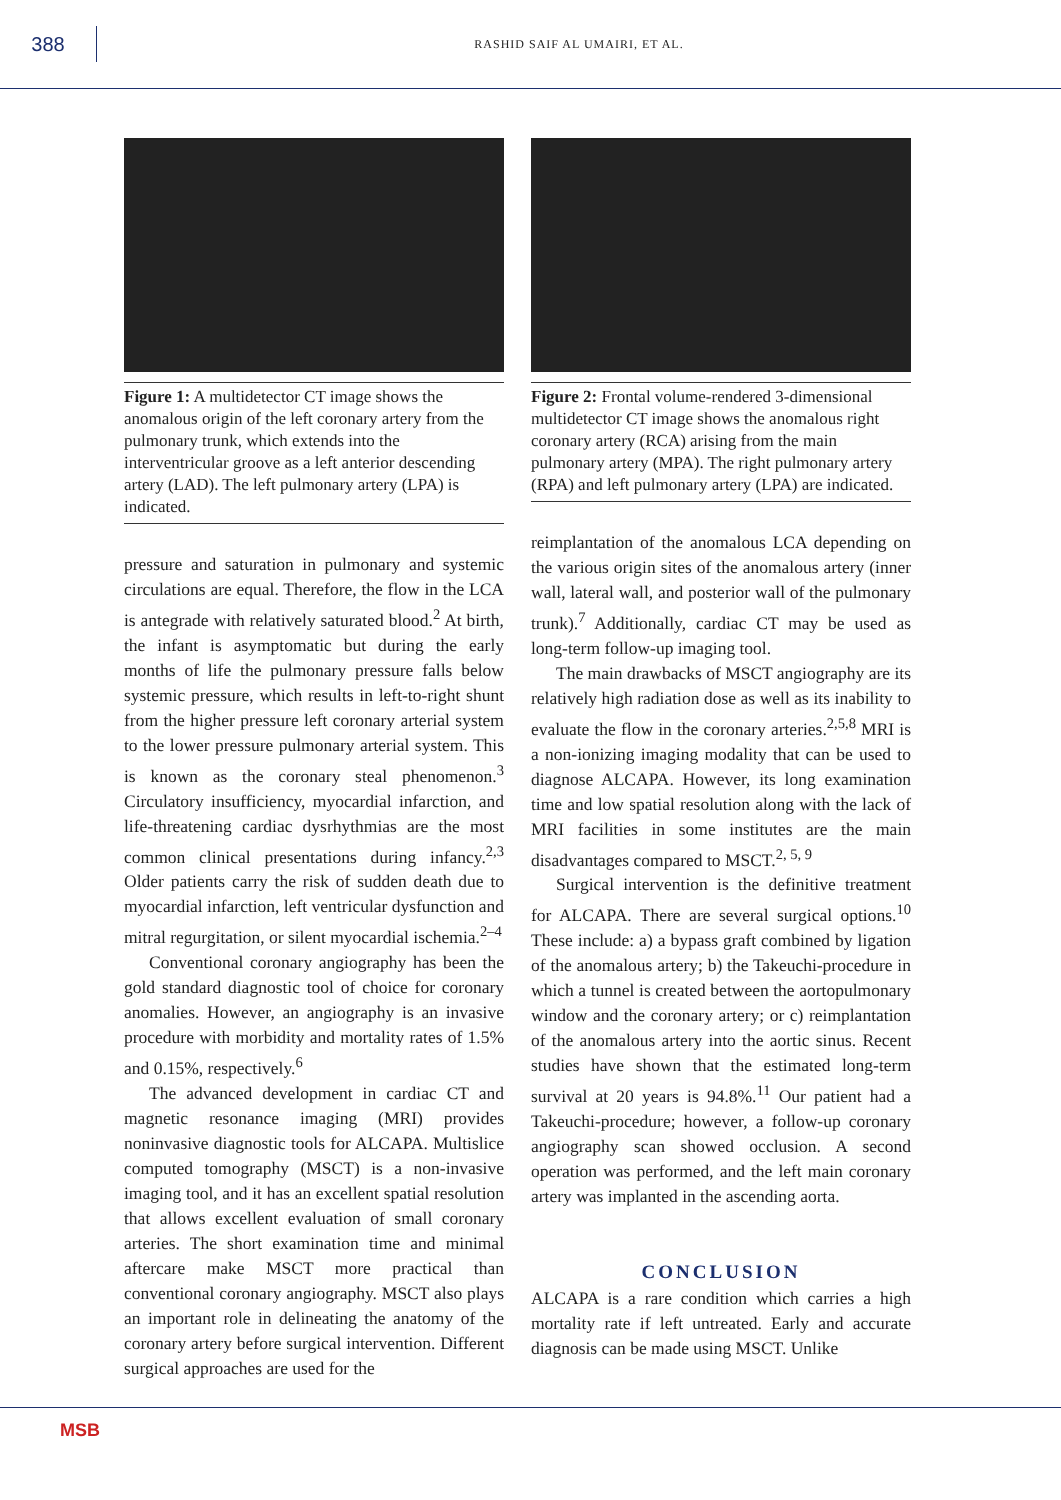388
RASHID SAIF AL UMAIRI, ET AL.
Figure 1: A multidetector CT image shows the anomalous origin of the left coronary artery from the pulmonary trunk, which extends into the interventricular groove as a left anterior descending artery (LAD). The left pulmonary artery (LPA) is indicated.
pressure and saturation in pulmonary and systemic circulations are equal. Therefore, the flow in the LCA is antegrade with relatively saturated blood.<sup>2</sup> At birth, the infant is asymptomatic but during the early months of life the pulmonary pressure falls below systemic pressure, which results in left-to-right shunt from the higher pressure left coronary arterial system to the lower pressure pulmonary arterial system. This is known as the coronary steal phenomenon.<sup>3</sup> Circulatory insufficiency, myocardial infarction, and life-threatening cardiac dysrhythmias are the most common clinical presentations during infancy.<sup>2,3</sup> Older patients carry the risk of sudden death due to myocardial infarction, left ventricular dysfunction and mitral regurgitation, or silent myocardial ischemia.<sup>2–4</sup>
Conventional coronary angiography has been the gold standard diagnostic tool of choice for coronary anomalies. However, an angiography is an invasive procedure with morbidity and mortality rates of 1.5% and 0.15%, respectively.<sup>6</sup>
The advanced development in cardiac CT and magnetic resonance imaging (MRI) provides noninvasive diagnostic tools for ALCAPA. Multislice computed tomography (MSCT) is a non-invasive imaging tool, and it has an excellent spatial resolution that allows excellent evaluation of small coronary arteries. The short examination time and minimal aftercare make MSCT more practical than conventional coronary angiography. MSCT also plays an important role in delineating the anatomy of the coronary artery before surgical intervention. Different surgical approaches are used for the
Figure 2: Frontal volume-rendered 3-dimensional multidetector CT image shows the anomalous right coronary artery (RCA) arising from the main pulmonary artery (MPA). The right pulmonary artery (RPA) and left pulmonary artery (LPA) are indicated.
reimplantation of the anomalous LCA depending on the various origin sites of the anomalous artery (inner wall, lateral wall, and posterior wall of the pulmonary trunk).<sup>7</sup> Additionally, cardiac CT may be used as long-term follow-up imaging tool.
The main drawbacks of MSCT angiography are its relatively high radiation dose as well as its inability to evaluate the flow in the coronary arteries.<sup>2,5,8</sup> MRI is a non-ionizing imaging modality that can be used to diagnose ALCAPA. However, its long examination time and low spatial resolution along with the lack of MRI facilities in some institutes are the main disadvantages compared to MSCT.<sup>2, 5, 9</sup>
Surgical intervention is the definitive treatment for ALCAPA. There are several surgical options.<sup>10</sup> These include: a) a bypass graft combined by ligation of the anomalous artery; b) the Takeuchi-procedure in which a tunnel is created between the aortopulmonary window and the coronary artery; or c) reimplantation of the anomalous artery into the aortic sinus. Recent studies have shown that the estimated long-term survival at 20 years is 94.8%.<sup>11</sup> Our patient had a Takeuchi-procedure; however, a follow-up coronary angiography scan showed occlusion. A second operation was performed, and the left main coronary artery was implanted in the ascending aorta.
CONCLUSION
ALCAPA is a rare condition which carries a high mortality rate if left untreated. Early and accurate diagnosis can be made using MSCT. Unlike
MSB